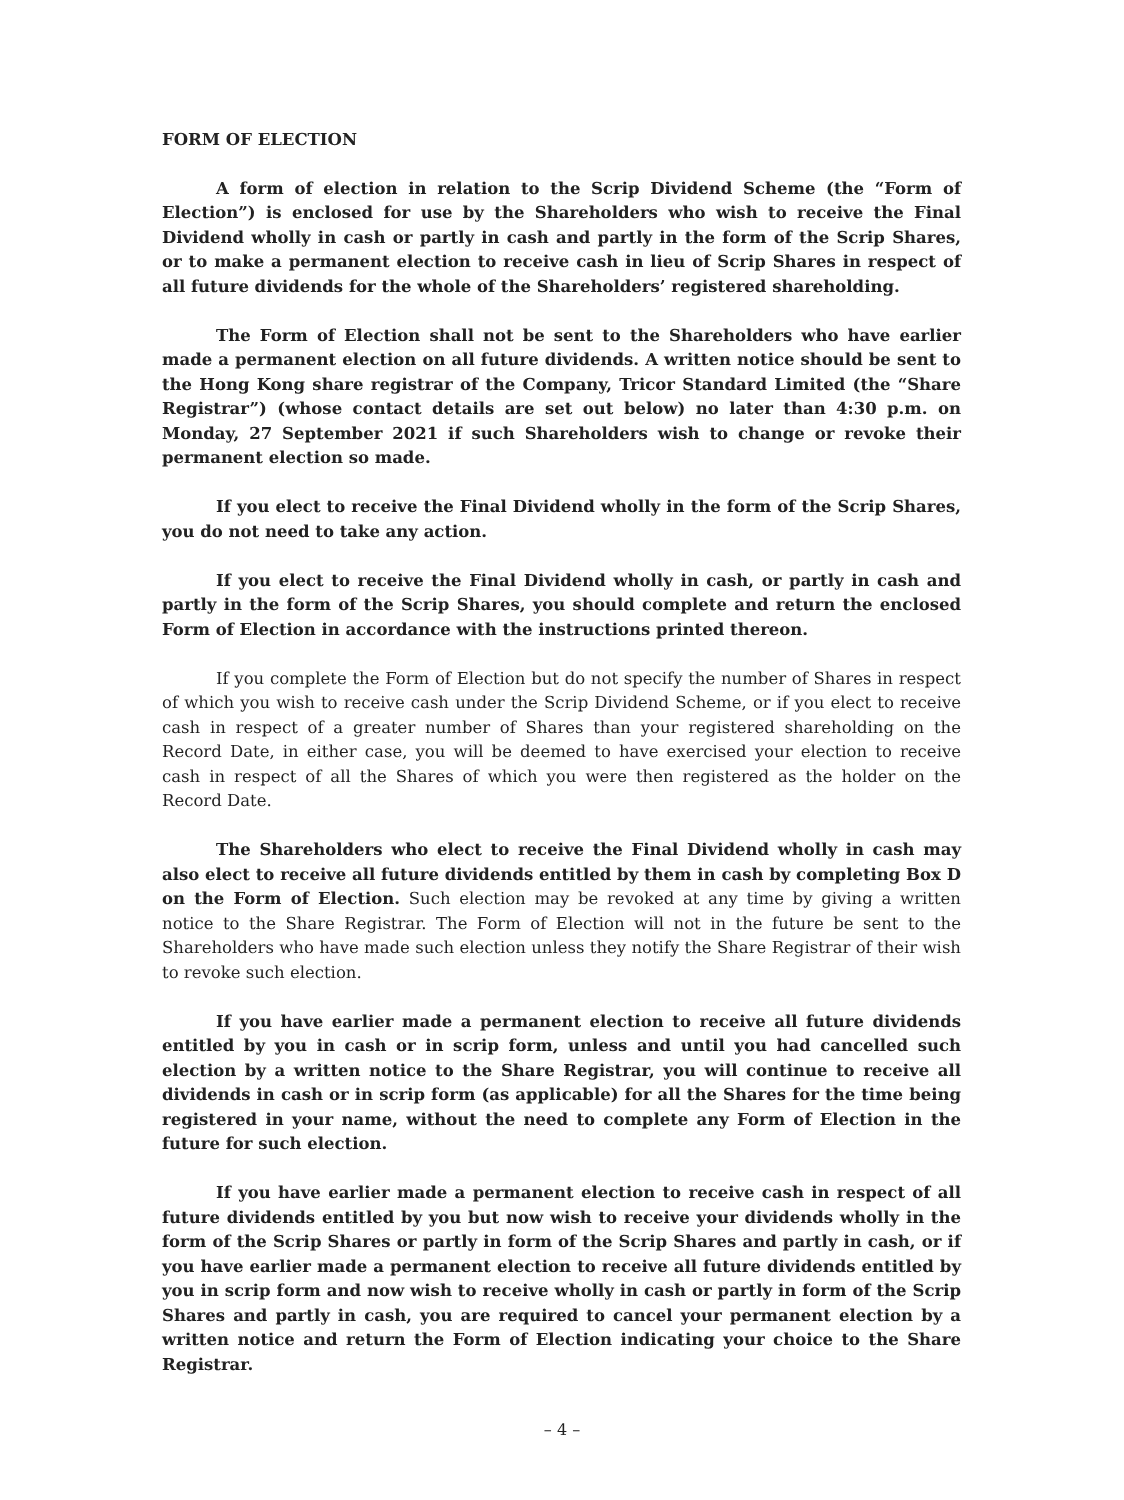FORM OF ELECTION
A form of election in relation to the Scrip Dividend Scheme (the “Form of Election”) is enclosed for use by the Shareholders who wish to receive the Final Dividend wholly in cash or partly in cash and partly in the form of the Scrip Shares, or to make a permanent election to receive cash in lieu of Scrip Shares in respect of all future dividends for the whole of the Shareholders’ registered shareholding.
The Form of Election shall not be sent to the Shareholders who have earlier made a permanent election on all future dividends. A written notice should be sent to the Hong Kong share registrar of the Company, Tricor Standard Limited (the “Share Registrar”) (whose contact details are set out below) no later than 4:30 p.m. on Monday, 27 September 2021 if such Shareholders wish to change or revoke their permanent election so made.
If you elect to receive the Final Dividend wholly in the form of the Scrip Shares, you do not need to take any action.
If you elect to receive the Final Dividend wholly in cash, or partly in cash and partly in the form of the Scrip Shares, you should complete and return the enclosed Form of Election in accordance with the instructions printed thereon.
If you complete the Form of Election but do not specify the number of Shares in respect of which you wish to receive cash under the Scrip Dividend Scheme, or if you elect to receive cash in respect of a greater number of Shares than your registered shareholding on the Record Date, in either case, you will be deemed to have exercised your election to receive cash in respect of all the Shares of which you were then registered as the holder on the Record Date.
The Shareholders who elect to receive the Final Dividend wholly in cash may also elect to receive all future dividends entitled by them in cash by completing Box D on the Form of Election. Such election may be revoked at any time by giving a written notice to the Share Registrar. The Form of Election will not in the future be sent to the Shareholders who have made such election unless they notify the Share Registrar of their wish to revoke such election.
If you have earlier made a permanent election to receive all future dividends entitled by you in cash or in scrip form, unless and until you had cancelled such election by a written notice to the Share Registrar, you will continue to receive all dividends in cash or in scrip form (as applicable) for all the Shares for the time being registered in your name, without the need to complete any Form of Election in the future for such election.
If you have earlier made a permanent election to receive cash in respect of all future dividends entitled by you but now wish to receive your dividends wholly in the form of the Scrip Shares or partly in form of the Scrip Shares and partly in cash, or if you have earlier made a permanent election to receive all future dividends entitled by you in scrip form and now wish to receive wholly in cash or partly in form of the Scrip Shares and partly in cash, you are required to cancel your permanent election by a written notice and return the Form of Election indicating your choice to the Share Registrar.
– 4 –